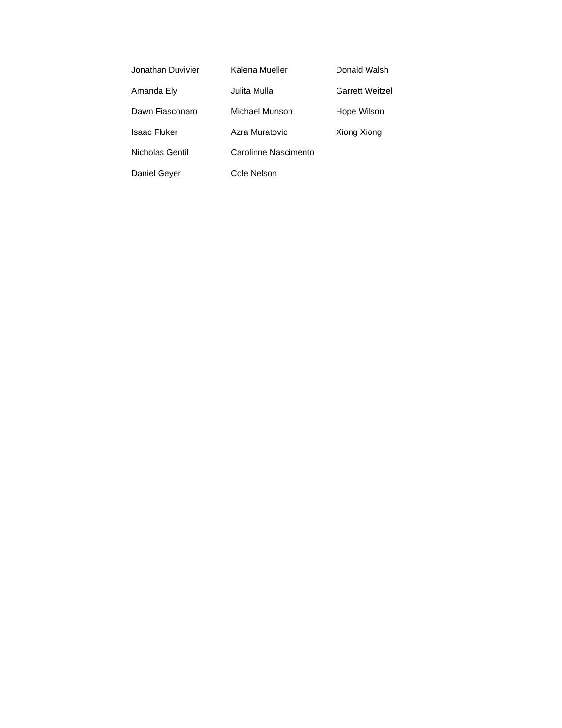Jonathan Duvivier
Amanda Ely
Dawn Fiasconaro
Isaac Fluker
Nicholas Gentil
Daniel Geyer
Kalena Mueller
Julita Mulla
Michael Munson
Azra Muratovic
Carolinne Nascimento
Cole Nelson
Donald Walsh
Garrett Weitzel
Hope Wilson
Xiong Xiong